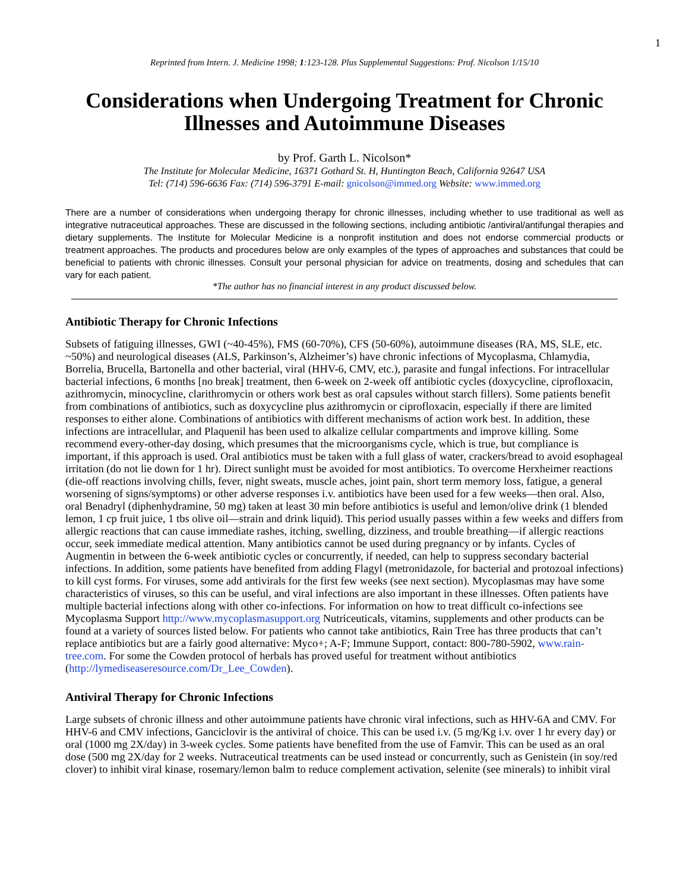1
Reprinted from Intern. J. Medicine 1998; 1:123-128. Plus Supplemental Suggestions: Prof. Nicolson 1/15/10
Considerations when Undergoing Treatment for Chronic Illnesses and Autoimmune Diseases
by Prof. Garth L. Nicolson*
The Institute for Molecular Medicine, 16371 Gothard St. H, Huntington Beach, California 92647 USA
Tel: (714) 596-6636 Fax: (714) 596-3791 E-mail: gnicolson@immed.org Website: www.immed.org
There are a number of considerations when undergoing therapy for chronic illnesses, including whether to use traditional as well as integrative nutraceutical approaches. These are discussed in the following sections, including antibiotic /antiviral/antifungal therapies and dietary supplements. The Institute for Molecular Medicine is a nonprofit institution and does not endorse commercial products or treatment approaches. The products and procedures below are only examples of the types of approaches and substances that could be beneficial to patients with chronic illnesses. Consult your personal physician for advice on treatments, dosing and schedules that can vary for each patient.
*The author has no financial interest in any product discussed below.
Antibiotic Therapy for Chronic Infections
Subsets of fatiguing illnesses, GWI (~40-45%), FMS (60-70%), CFS (50-60%), autoimmune diseases (RA, MS, SLE, etc. ~50%) and neurological diseases (ALS, Parkinson’s, Alzheimer’s) have chronic infections of Mycoplasma, Chlamydia, Borrelia, Brucella, Bartonella and other bacterial, viral (HHV-6, CMV, etc.), parasite and fungal infections. For intracellular bacterial infections, 6 months [no break] treatment, then 6-week on 2-week off antibiotic cycles (doxycycline, ciprofloxacin, azithromycin, minocycline, clarithromycin or others work best as oral capsules without starch fillers). Some patients benefit from combinations of antibiotics, such as doxycycline plus azithromycin or ciprofloxacin, especially if there are limited responses to either alone. Combinations of antibiotics with different mechanisms of action work best. In addition, these infections are intracellular, and Plaquenil has been used to alkalize cellular compartments and improve killing. Some recommend every-other-day dosing, which presumes that the microorganisms cycle, which is true, but compliance is important, if this approach is used. Oral antibiotics must be taken with a full glass of water, crackers/bread to avoid esophageal irritation (do not lie down for 1 hr). Direct sunlight must be avoided for most antibiotics. To overcome Herxheimer reactions (die-off reactions involving chills, fever, night sweats, muscle aches, joint pain, short term memory loss, fatigue, a general worsening of signs/symptoms) or other adverse responses i.v. antibiotics have been used for a few weeks—then oral. Also, oral Benadryl (diphenhydramine, 50 mg) taken at least 30 min before antibiotics is useful and lemon/olive drink (1 blended lemon, 1 cp fruit juice, 1 tbs olive oil—strain and drink liquid). This period usually passes within a few weeks and differs from allergic reactions that can cause immediate rashes, itching, swelling, dizziness, and trouble breathing—if allergic reactions occur, seek immediate medical attention. Many antibiotics cannot be used during pregnancy or by infants. Cycles of Augmentin in between the 6-week antibiotic cycles or concurrently, if needed, can help to suppress secondary bacterial infections. In addition, some patients have benefited from adding Flagyl (metronidazole, for bacterial and protozoal infections) to kill cyst forms. For viruses, some add antivirals for the first few weeks (see next section). Mycoplasmas may have some characteristics of viruses, so this can be useful, and viral infections are also important in these illnesses. Often patients have multiple bacterial infections along with other co-infections. For information on how to treat difficult co-infections see Mycoplasma Support http://www.mycoplasmasupport.org Nutriceuticals, vitamins, supplements and other products can be found at a variety of sources listed below. For patients who cannot take antibiotics, Rain Tree has three products that can’t replace antibiotics but are a fairly good alternative: Myco+; A-F; Immune Support, contact: 800-780-5902, www.rain-tree.com. For some the Cowden protocol of herbals has proved useful for treatment without antibiotics (http://lymediseaseresource.com/Dr_Lee_Cowden).
Antiviral Therapy for Chronic Infections
Large subsets of chronic illness and other autoimmune patients have chronic viral infections, such as HHV-6A and CMV. For HHV-6 and CMV infections, Ganciclovir is the antiviral of choice. This can be used i.v. (5 mg/Kg i.v. over 1 hr every day) or oral (1000 mg 2X/day) in 3-week cycles. Some patients have benefited from the use of Famvir. This can be used as an oral dose (500 mg 2X/day for 2 weeks. Nutraceutical treatments can be used instead or concurrently, such as Genistein (in soy/red clover) to inhibit viral kinase, rosemary/lemon balm to reduce complement activation, selenite (see minerals) to inhibit viral